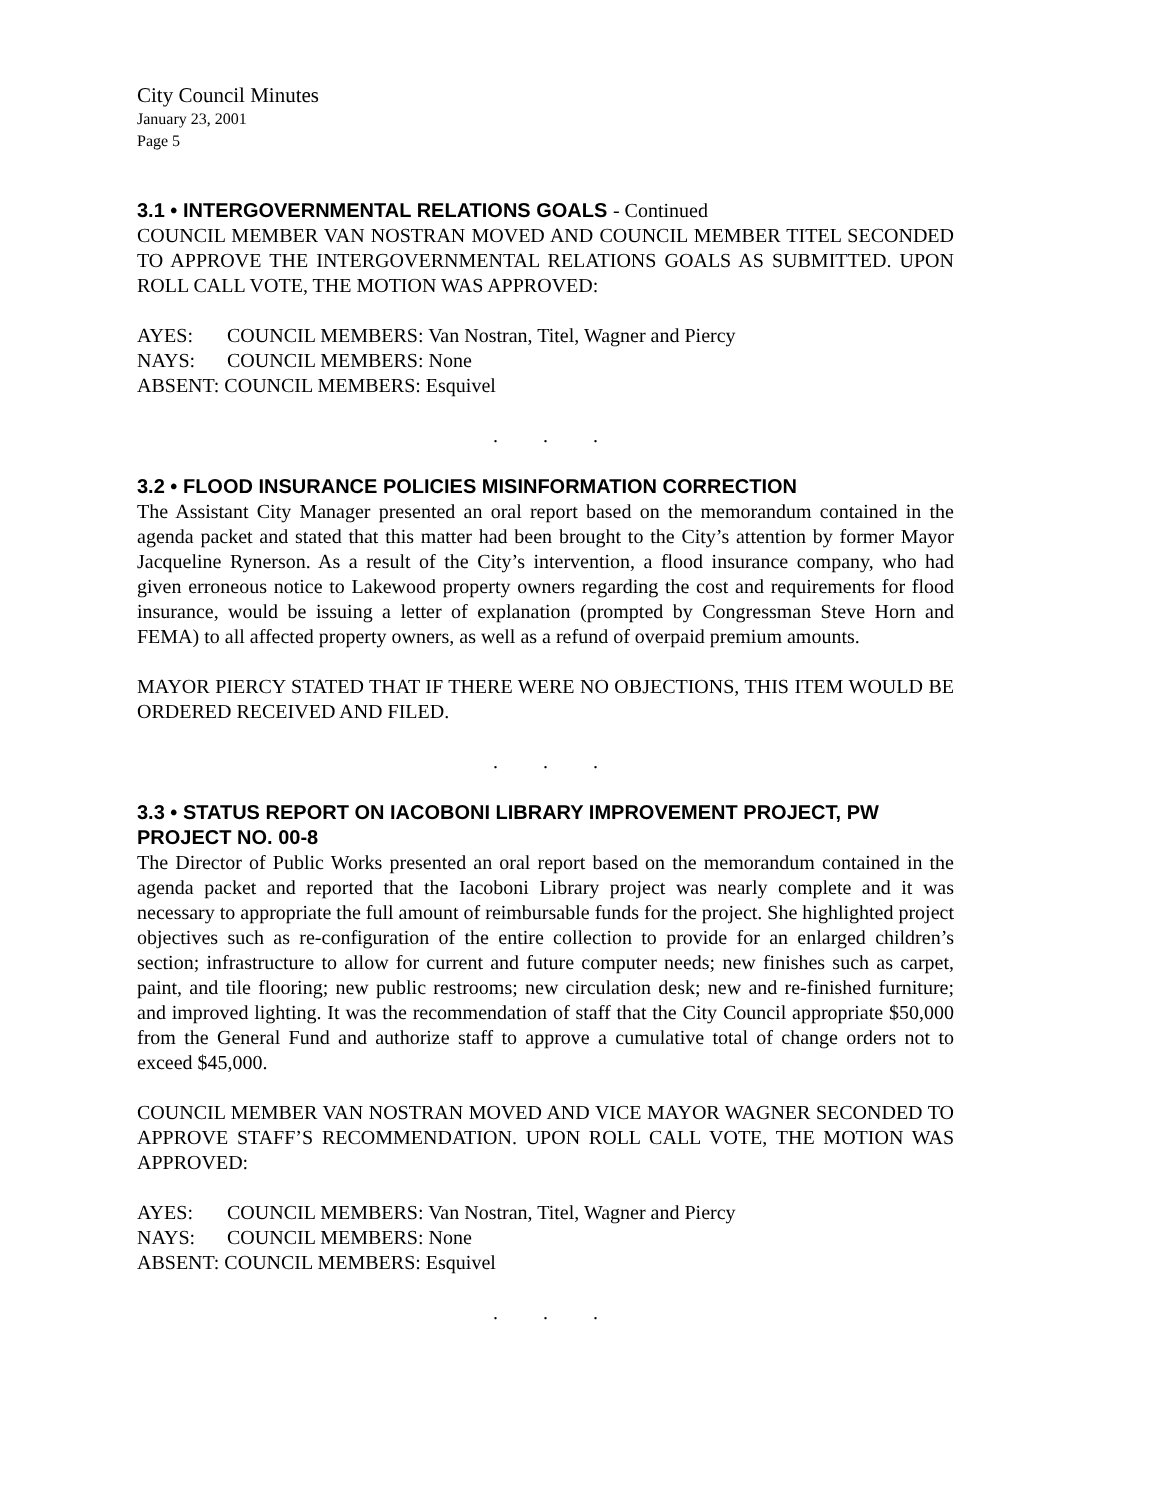City Council Minutes
January 23, 2001
Page 5
3.1 • INTERGOVERNMENTAL RELATIONS GOALS - Continued
COUNCIL MEMBER VAN NOSTRAN MOVED AND COUNCIL MEMBER TITEL SECONDED TO APPROVE THE INTERGOVERNMENTAL RELATIONS GOALS AS SUBMITTED. UPON ROLL CALL VOTE, THE MOTION WAS APPROVED:
AYES: COUNCIL MEMBERS: Van Nostran, Titel, Wagner and Piercy
NAYS: COUNCIL MEMBERS: None
ABSENT: COUNCIL MEMBERS: Esquivel
. . .
3.2 • FLOOD INSURANCE POLICIES MISINFORMATION CORRECTION
The Assistant City Manager presented an oral report based on the memorandum contained in the agenda packet and stated that this matter had been brought to the City’s attention by former Mayor Jacqueline Rynerson. As a result of the City’s intervention, a flood insurance company, who had given erroneous notice to Lakewood property owners regarding the cost and requirements for flood insurance, would be issuing a letter of explanation (prompted by Congressman Steve Horn and FEMA) to all affected property owners, as well as a refund of overpaid premium amounts.
MAYOR PIERCY STATED THAT IF THERE WERE NO OBJECTIONS, THIS ITEM WOULD BE ORDERED RECEIVED AND FILED.
. . .
3.3 • STATUS REPORT ON IACOBONI LIBRARY IMPROVEMENT PROJECT, PW PROJECT NO. 00-8
The Director of Public Works presented an oral report based on the memorandum contained in the agenda packet and reported that the Iacoboni Library project was nearly complete and it was necessary to appropriate the full amount of reimbursable funds for the project. She highlighted project objectives such as re-configuration of the entire collection to provide for an enlarged children’s section; infrastructure to allow for current and future computer needs; new finishes such as carpet, paint, and tile flooring; new public restrooms; new circulation desk; new and re-finished furniture; and improved lighting. It was the recommendation of staff that the City Council appropriate $50,000 from the General Fund and authorize staff to approve a cumulative total of change orders not to exceed $45,000.
COUNCIL MEMBER VAN NOSTRAN MOVED AND VICE MAYOR WAGNER SECONDED TO APPROVE STAFF’S RECOMMENDATION. UPON ROLL CALL VOTE, THE MOTION WAS APPROVED:
AYES: COUNCIL MEMBERS: Van Nostran, Titel, Wagner and Piercy
NAYS: COUNCIL MEMBERS: None
ABSENT: COUNCIL MEMBERS: Esquivel
. . .